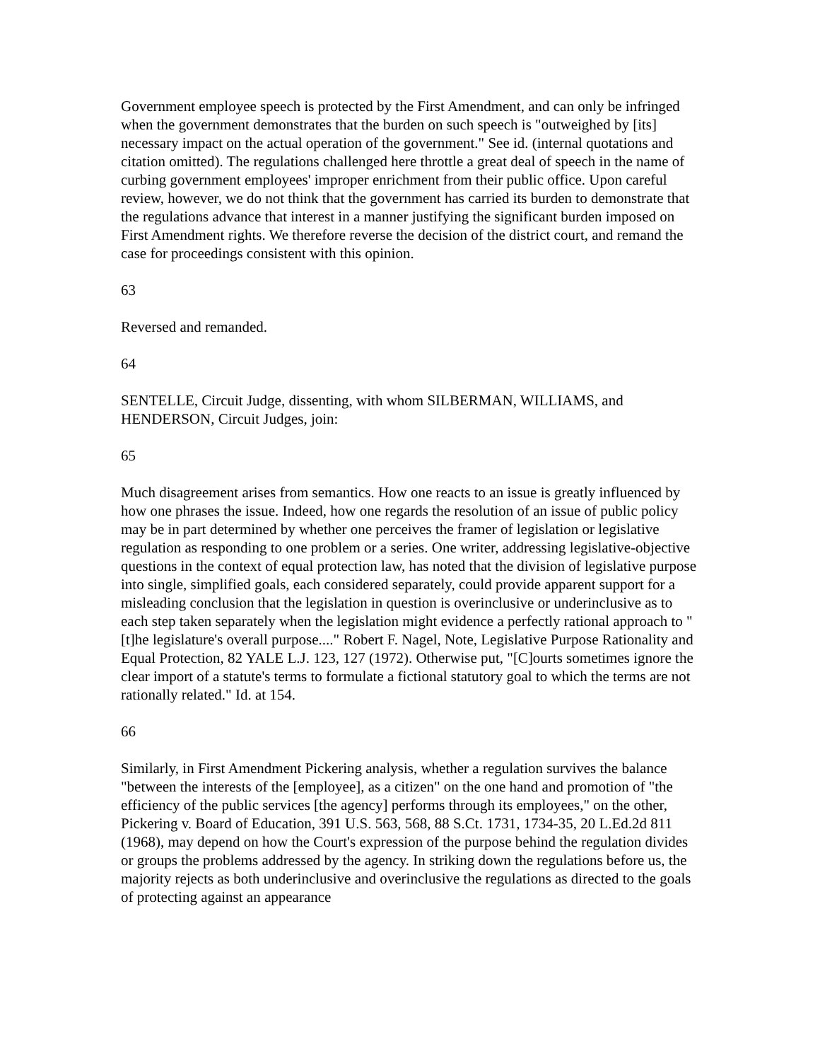Government employee speech is protected by the First Amendment, and can only be infringed when the government demonstrates that the burden on such speech is "outweighed by [its] necessary impact on the actual operation of the government." See id. (internal quotations and citation omitted). The regulations challenged here throttle a great deal of speech in the name of curbing government employees' improper enrichment from their public office. Upon careful review, however, we do not think that the government has carried its burden to demonstrate that the regulations advance that interest in a manner justifying the significant burden imposed on First Amendment rights. We therefore reverse the decision of the district court, and remand the case for proceedings consistent with this opinion.
63
Reversed and remanded.
64
SENTELLE, Circuit Judge, dissenting, with whom SILBERMAN, WILLIAMS, and HENDERSON, Circuit Judges, join:
65
Much disagreement arises from semantics. How one reacts to an issue is greatly influenced by how one phrases the issue. Indeed, how one regards the resolution of an issue of public policy may be in part determined by whether one perceives the framer of legislation or legislative regulation as responding to one problem or a series. One writer, addressing legislative-objective questions in the context of equal protection law, has noted that the division of legislative purpose into single, simplified goals, each considered separately, could provide apparent support for a misleading conclusion that the legislation in question is overinclusive or underinclusive as to each step taken separately when the legislation might evidence a perfectly rational approach to "[t]he legislature's overall purpose...." Robert F. Nagel, Note, Legislative Purpose Rationality and Equal Protection, 82 YALE L.J. 123, 127 (1972). Otherwise put, "[C]ourts sometimes ignore the clear import of a statute's terms to formulate a fictional statutory goal to which the terms are not rationally related." Id. at 154.
66
Similarly, in First Amendment Pickering analysis, whether a regulation survives the balance "between the interests of the [employee], as a citizen" on the one hand and promotion of "the efficiency of the public services [the agency] performs through its employees," on the other, Pickering v. Board of Education, 391 U.S. 563, 568, 88 S.Ct. 1731, 1734-35, 20 L.Ed.2d 811 (1968), may depend on how the Court's expression of the purpose behind the regulation divides or groups the problems addressed by the agency. In striking down the regulations before us, the majority rejects as both underinclusive and overinclusive the regulations as directed to the goals of protecting against an appearance